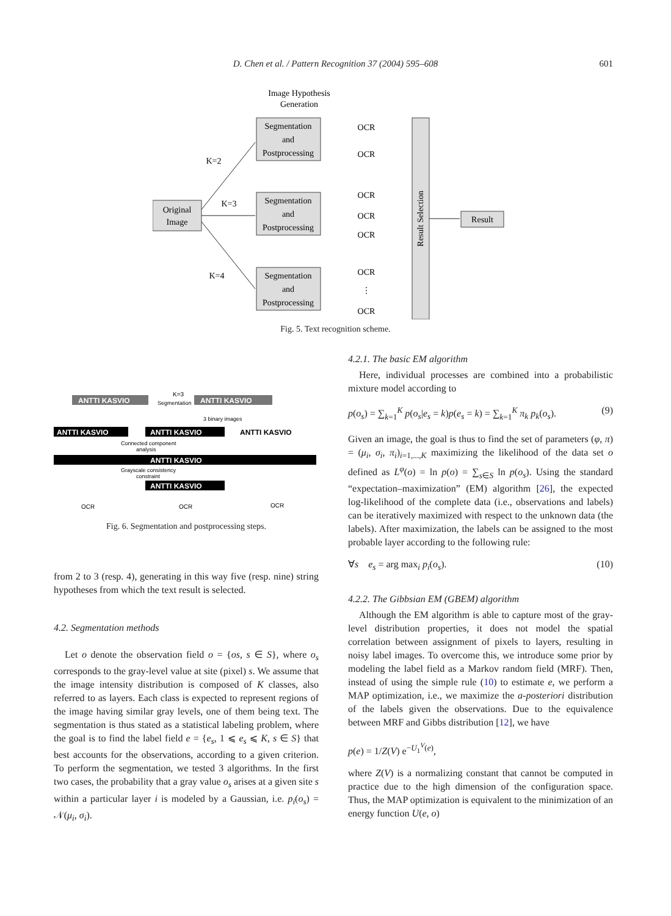D. Chen et al. / Pattern Recognition 37 (2004) 595–608 601
Image Hypothesis
Generation
Original
Image
Segmentation
and
Postprocessing
Segmentation
and
Postprocessing
Segmentation
and
Postprocessing
K=2
K=3
K=4
OCR
OCR
OCR
OCR
OCR
OCR
⋮
OCR
Result Selection
Result
Fig. 5. Text recognition scheme.
ANTTI KASVIO
K=3
Segmentation
ANTTI KASVIO
3 binary images
ANTTI KASVIO
ANTTI KASVIO
ANTTI KASVIO
Connected component
analysis
ANTTI KASVIO
Grayscale consistency
constraint
ANTTI KASVIO
OCR
OCR
OCR
Fig. 6. Segmentation and postprocessing steps.
from 2 to 3 (resp. 4), generating in this way five (resp. nine) string hypotheses from which the text result is selected.
4.2. Segmentation methods
Let o denote the observation field o = {os, s ∈ S}, where o<sub>s</sub> corresponds to the gray-level value at site (pixel) s. We assume that the image intensity distribution is composed of K classes, also referred to as layers. Each class is expected to represent regions of the image having similar gray levels, one of them being text. The segmentation is thus stated as a statistical labeling problem, where the goal is to find the label field e = {e<sub>s</sub>, 1 ⩽ e<sub>s</sub> ⩽ K, s ∈ S} that best accounts for the observations, according to a given criterion. To perform the segmentation, we tested 3 algorithms. In the first two cases, the probability that a gray value o<sub>s</sub> arises at a given site s within a particular layer i is modeled by a Gaussian, i.e. p<sub>i</sub>(o<sub>s</sub>) = 𝒩(μ<sub>i</sub>, σ<sub>i</sub>).
4.2.1. The basic EM algorithm
Here, individual processes are combined into a probabilistic mixture model according to
p(o<sub>s</sub>) = ∑<sub>k=1</sub><sup>K</sup> p(o<sub>s</sub>|e<sub>s</sub> = k)p(e<sub>s</sub> = k) = ∑<sub>k=1</sub><sup>K</sup> π<sub>k</sub> p<sub>k</sub>(o<sub>s</sub>). (9)
Given an image, the goal is thus to find the set of parameters (φ, π) = (μ<sub>i</sub>, σ<sub>i</sub>, π<sub>i</sub>)<sub>i=1,...,K</sub> maximizing the likelihood of the data set o defined as L<sup>φ</sup>(o) = ln p(o) = ∑<sub>s∈S</sub> ln p(o<sub>s</sub>). Using the standard “expectation–maximization” (EM) algorithm [26], the expected log-likelihood of the complete data (i.e., observations and labels) can be iteratively maximized with respect to the unknown data (the labels). After maximization, the labels can be assigned to the most probable layer according to the following rule:
∀s e<sub>s</sub> = arg max<sub>i</sub> p<sub>i</sub>(o<sub>s</sub>). (10)
4.2.2. The Gibbsian EM (GBEM) algorithm
Although the EM algorithm is able to capture most of the gray-level distribution properties, it does not model the spatial correlation between assignment of pixels to layers, resulting in noisy label images. To overcome this, we introduce some prior by modeling the label field as a Markov random field (MRF). Then, instead of using the simple rule (10) to estimate e, we perform a MAP optimization, i.e., we maximize the a-posteriori distribution of the labels given the observations. Due to the equivalence between MRF and Gibbs distribution [12], we have
p(e) = 1/Z(V) e<sup>−U<sub>1</sub><sup>V</sup>(e)</sup>,
where Z(V) is a normalizing constant that cannot be computed in practice due to the high dimension of the configuration space. Thus, the MAP optimization is equivalent to the minimization of an energy function U(e, o)